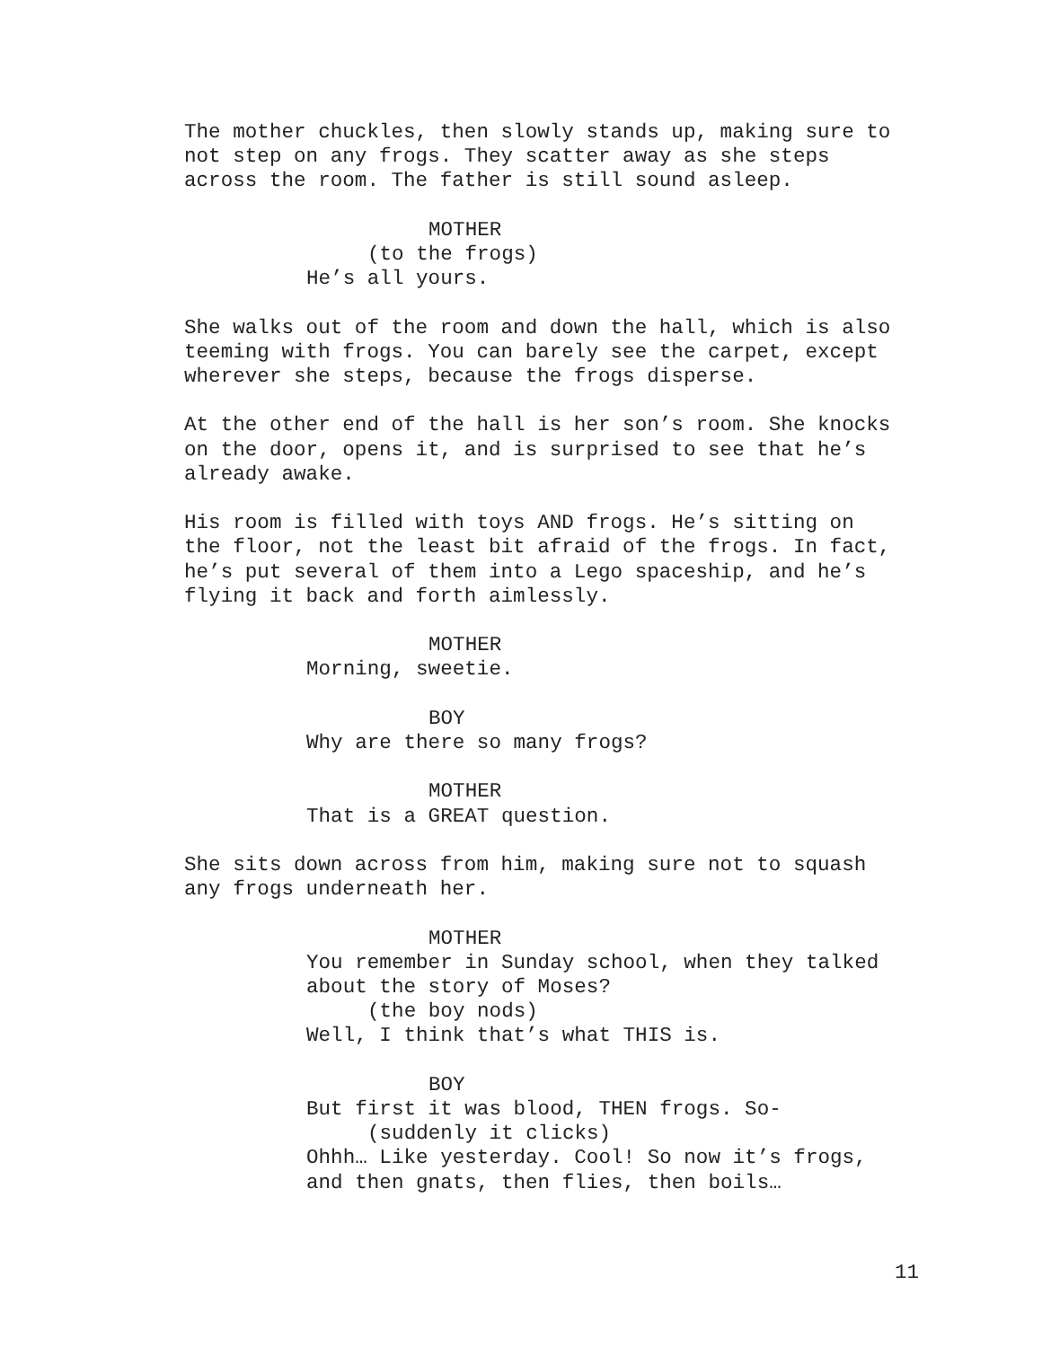The mother chuckles, then slowly stands up, making sure to not step on any frogs. They scatter away as she steps across the room. The father is still sound asleep.
MOTHER
(to the frogs)
He’s all yours.
She walks out of the room and down the hall, which is also teeming with frogs. You can barely see the carpet, except wherever she steps, because the frogs disperse.
At the other end of the hall is her son’s room. She knocks on the door, opens it, and is surprised to see that he’s already awake.
His room is filled with toys AND frogs. He’s sitting on the floor, not the least bit afraid of the frogs. In fact, he’s put several of them into a Lego spaceship, and he’s flying it back and forth aimlessly.
MOTHER
Morning, sweetie.
BOY
Why are there so many frogs?
MOTHER
That is a GREAT question.
She sits down across from him, making sure not to squash any frogs underneath her.
MOTHER
You remember in Sunday school, when they talked
about the story of Moses?
(the boy nods)
Well, I think that’s what THIS is.
BOY
But first it was blood, THEN frogs. So-
(suddenly it clicks)
Ohhh… Like yesterday. Cool! So now it’s frogs,
and then gnats, then flies, then boils…
11